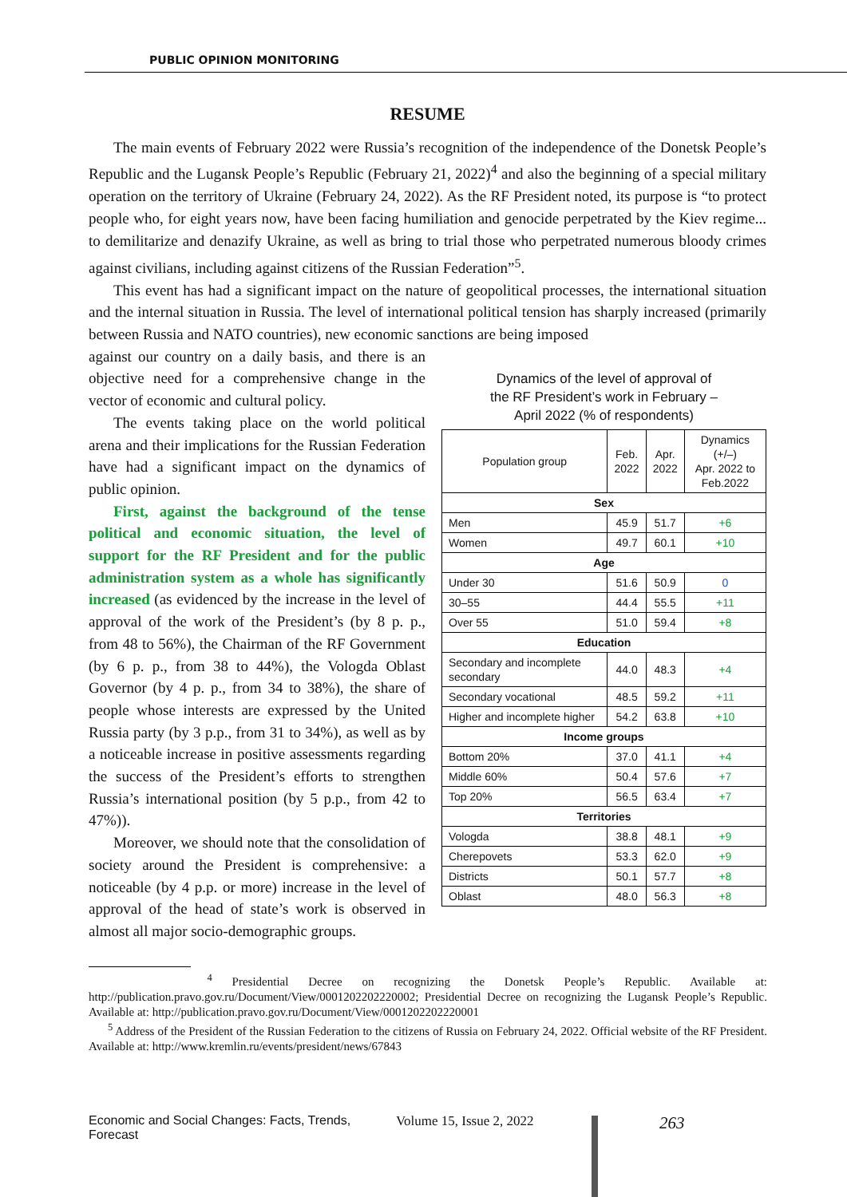PUBLIC OPINION MONITORING
RESUME
The main events of February 2022 were Russia’s recognition of the independence of the Donetsk People’s Republic and the Lugansk People’s Republic (February 21, 2022)<sup>4</sup> and also the beginning of a special military operation on the territory of Ukraine (February 24, 2022). As the RF President noted, its purpose is “to protect people who, for eight years now, have been facing humiliation and genocide perpetrated by the Kiev regime... to demilitarize and denazify Ukraine, as well as bring to trial those who perpetrated numerous bloody crimes against civilians, including against citizens of the Russian Federation”<sup>5</sup>.
This event has had a significant impact on the nature of geopolitical processes, the international situation and the internal situation in Russia. The level of international political tension has sharply increased (primarily between Russia and NATO countries), new economic sanctions are being imposed
against our country on a daily basis, and there is an objective need for a comprehensive change in the vector of economic and cultural policy.
The events taking place on the world political arena and their implications for the Russian Federation have had a significant impact on the dynamics of public opinion.
First, against the background of the tense political and economic situation, the level of support for the RF President and for the public administration system as a whole has significantly increased (as evidenced by the increase in the level of approval of the work of the President’s (by 8 p. p., from 48 to 56%), the Chairman of the RF Government (by 6 p. p., from 38 to 44%), the Vologda Oblast Governor (by 4 p. p., from 34 to 38%), the share of people whose interests are expressed by the United Russia party (by 3 p.p., from 31 to 34%), as well as by a noticeable increase in positive assessments regarding the success of the President’s efforts to strengthen Russia’s international position (by 5 p.p., from 42 to 47%)).
Moreover, we should note that the consolidation of society around the President is comprehensive: a noticeable (by 4 p.p. or more) increase in the level of approval of the head of state’s work is observed in almost all major socio-demographic groups.
Dynamics of the level of approval of
the RF President’s work in February –
April 2022 (% of respondents)
| Population group | Feb. 2022 | Apr. 2022 | Dynamics (+/–) Apr. 2022 to Feb.2022 |
| --- | --- | --- | --- |
| Sex | | | |
| Men | 45.9 | 51.7 | +6 |
| Women | 49.7 | 60.1 | +10 |
| Age | | | |
| Under 30 | 51.6 | 50.9 | 0 |
| 30–55 | 44.4 | 55.5 | +11 |
| Over 55 | 51.0 | 59.4 | +8 |
| Education | | | |
| Secondary and incomplete secondary | 44.0 | 48.3 | +4 |
| Secondary vocational | 48.5 | 59.2 | +11 |
| Higher and incomplete higher | 54.2 | 63.8 | +10 |
| Income groups | | | |
| Bottom 20% | 37.0 | 41.1 | +4 |
| Middle 60% | 50.4 | 57.6 | +7 |
| Top 20% | 56.5 | 63.4 | +7 |
| Territories | | | |
| Vologda | 38.8 | 48.1 | +9 |
| Cherepovets | 53.3 | 62.0 | +9 |
| Districts | 50.1 | 57.7 | +8 |
| Oblast | 48.0 | 56.3 | +8 |
<sup>4</sup> Presidential Decree on recognizing the Donetsk People’s Republic. Available at: http://publication.pravo.gov.ru/Document/View/0001202202220002; Presidential Decree on recognizing the Lugansk People’s Republic. Available at: http://publication.pravo.gov.ru/Document/View/0001202202220001
<sup>5</sup> Address of the President of the Russian Federation to the citizens of Russia on February 24, 2022. Official website of the RF President. Available at: http://www.kremlin.ru/events/president/news/67843
Economic and Social Changes: Facts, Trends, Forecast Volume 15, Issue 2, 2022 263